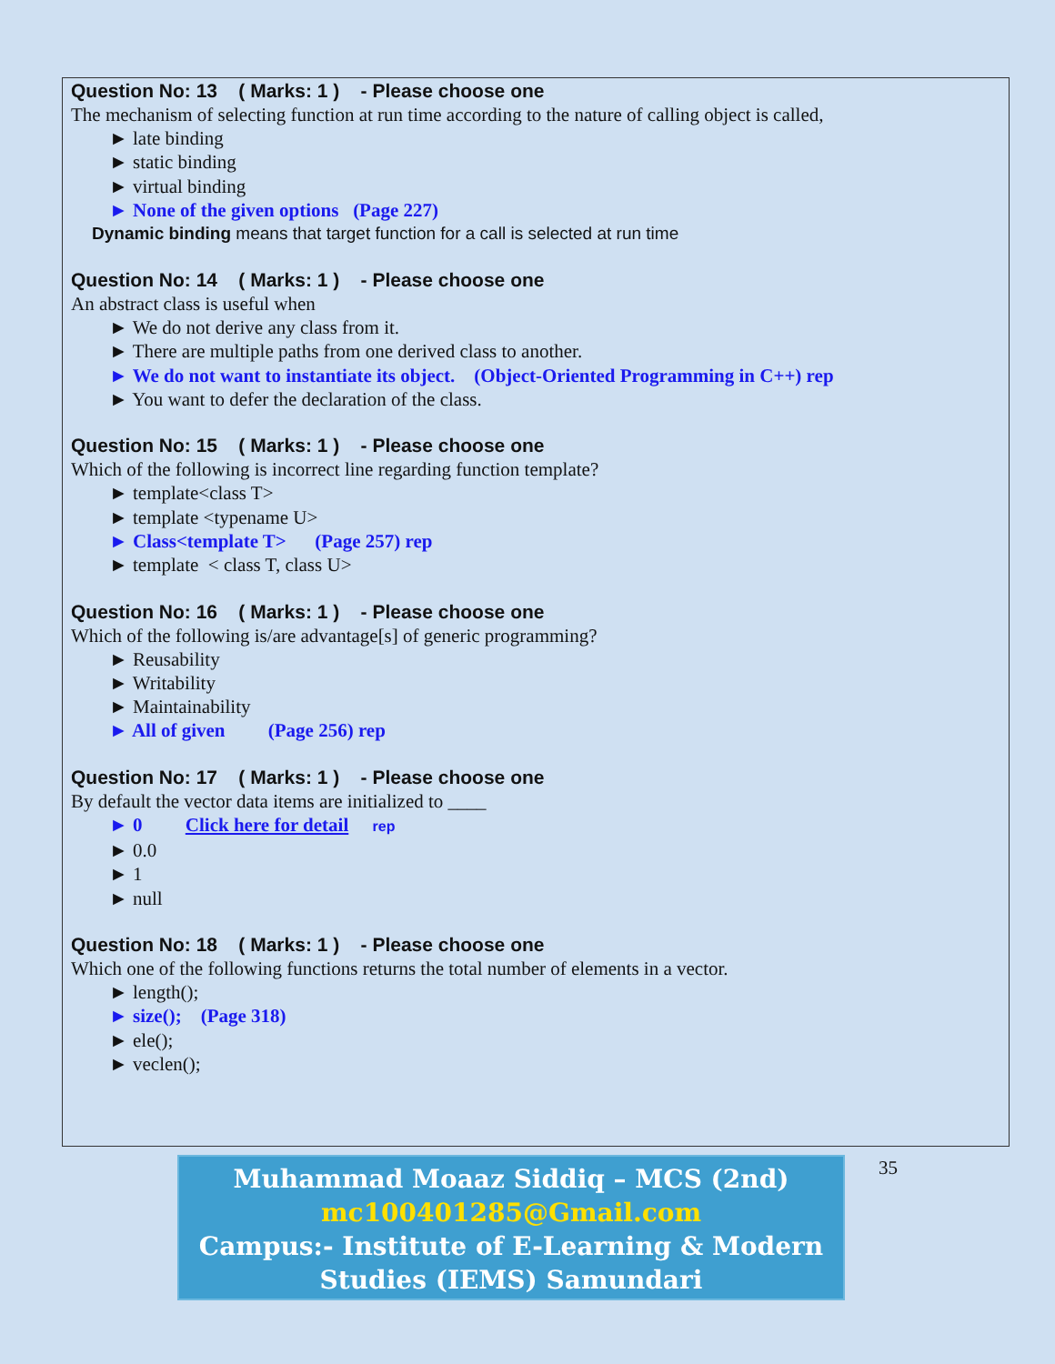Question No: 13 ( Marks: 1 ) - Please choose one
The mechanism of selecting function at run time according to the nature of calling object is called,
► late binding
► static binding
► virtual binding
► None of the given options (Page 227)
Dynamic binding means that target function for a call is selected at run time
Question No: 14 ( Marks: 1 ) - Please choose one
An abstract class is useful when
► We do not derive any class from it.
► There are multiple paths from one derived class to another.
► We do not want to instantiate its object. (Object-Oriented Programming in C++) rep
► You want to defer the declaration of the class.
Question No: 15 ( Marks: 1 ) - Please choose one
Which of the following is incorrect line regarding function template?
► template<class T>
► template <typename U>
► Class<template T> (Page 257) rep
► template < class T, class U>
Question No: 16 ( Marks: 1 ) - Please choose one
Which of the following is/are advantage[s] of generic programming?
► Reusability
► Writability
► Maintainability
► All of given (Page 256) rep
Question No: 17 ( Marks: 1 ) - Please choose one
By default the vector data items are initialized to ____
► 0 Click here for detail rep
► 0.0
► 1
► null
Question No: 18 ( Marks: 1 ) - Please choose one
Which one of the following functions returns the total number of elements in a vector.
► length();
► size(); (Page 318)
► ele();
► veclen();
Muhammad Moaaz Siddiq – MCS (2nd)
mc100401285@Gmail.com
Campus:- Institute of E-Learning & Modern
Studies (IEMS) Samundari
35